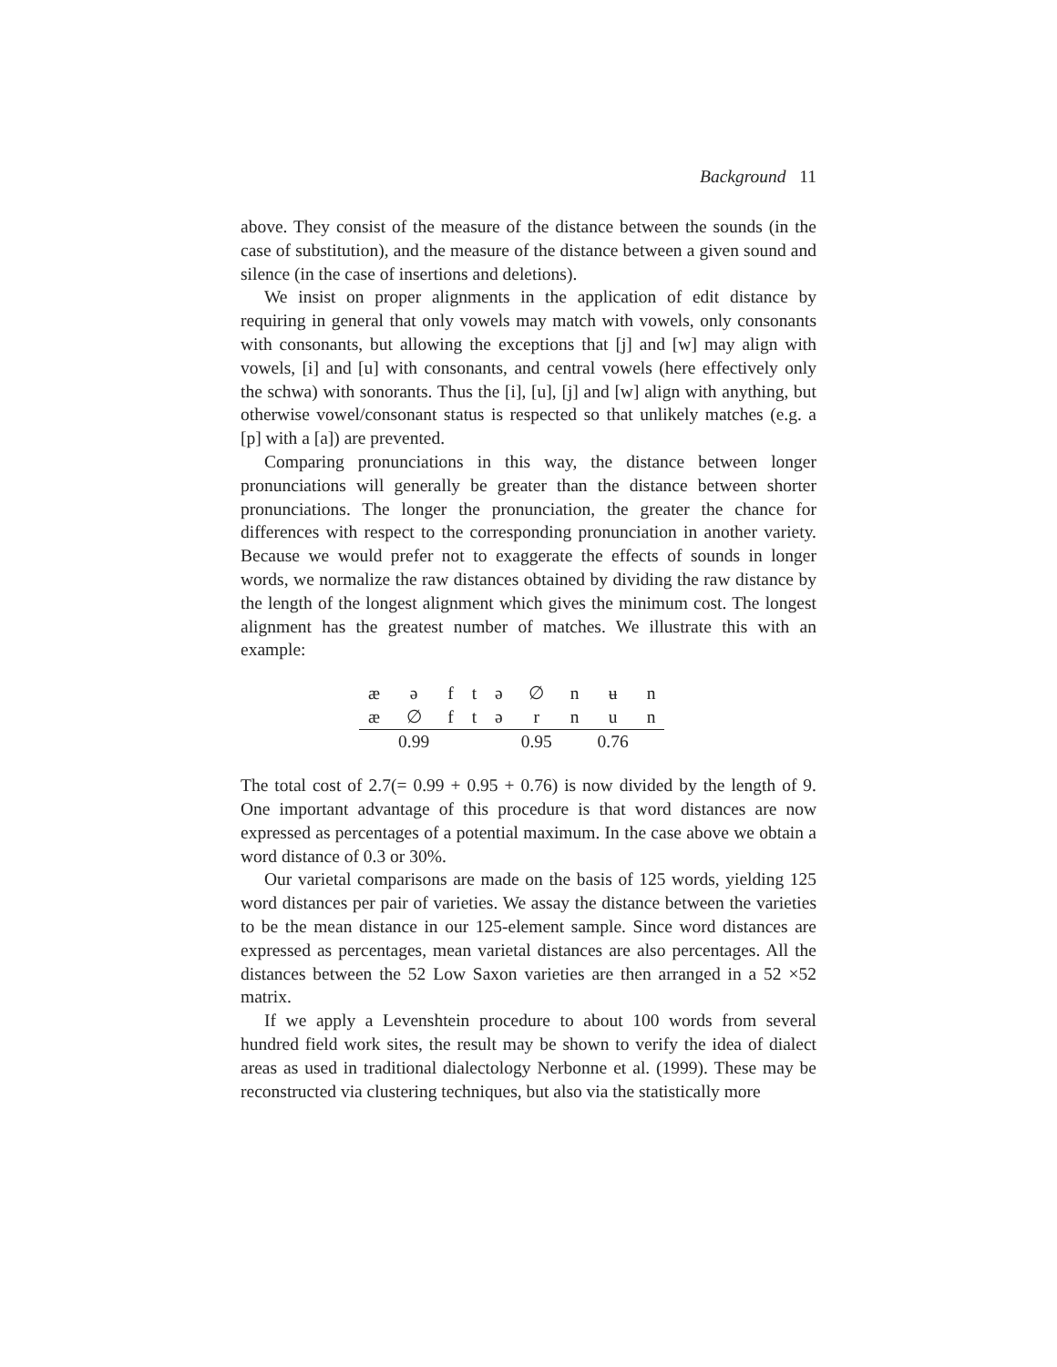Background 11
above. They consist of the measure of the distance between the sounds (in the case of substitution), and the measure of the distance between a given sound and silence (in the case of insertions and deletions).
We insist on proper alignments in the application of edit distance by requiring in general that only vowels may match with vowels, only consonants with consonants, but allowing the exceptions that [j] and [w] may align with vowels, [i] and [u] with consonants, and central vowels (here effectively only the schwa) with sonorants. Thus the [i], [u], [j] and [w] align with anything, but otherwise vowel/consonant status is respected so that unlikely matches (e.g. a [p] with a [a]) are prevented.
Comparing pronunciations in this way, the distance between longer pronunciations will generally be greater than the distance between shorter pronunciations. The longer the pronunciation, the greater the chance for differences with respect to the corresponding pronunciation in another variety. Because we would prefer not to exaggerate the effects of sounds in longer words, we normalize the raw distances obtained by dividing the raw distance by the length of the longest alignment which gives the minimum cost. The longest alignment has the greatest number of matches. We illustrate this with an example:
| æ | ə | f | t | ə | ∅ | n | ʉ | n |
| æ | ∅ | f | t | ə | r | n | u | n |
| | 0.99 | | | | 0.95 | | 0.76 | |
The total cost of 2.7(= 0.99 + 0.95 + 0.76) is now divided by the length of 9. One important advantage of this procedure is that word distances are now expressed as percentages of a potential maximum. In the case above we obtain a word distance of 0.3 or 30%.
Our varietal comparisons are made on the basis of 125 words, yielding 125 word distances per pair of varieties. We assay the distance between the varieties to be the mean distance in our 125-element sample. Since word distances are expressed as percentages, mean varietal distances are also percentages. All the distances between the 52 Low Saxon varieties are then arranged in a 52 ×52 matrix.
If we apply a Levenshtein procedure to about 100 words from several hundred field work sites, the result may be shown to verify the idea of dialect areas as used in traditional dialectology Nerbonne et al. (1999). These may be reconstructed via clustering techniques, but also via the statistically more